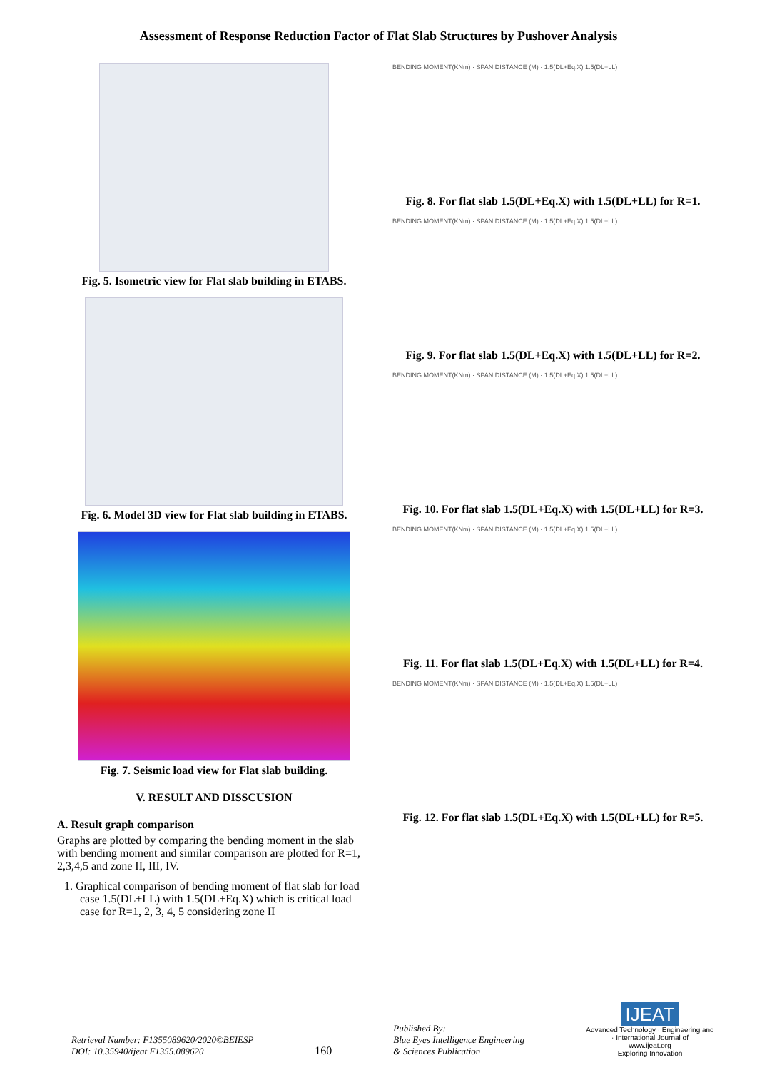Assessment of Response Reduction Factor of Flat Slab Structures by Pushover Analysis
Fig. 5. Isometric view for Flat slab building in ETABS.
Fig. 6. Model 3D view for Flat slab building in ETABS.
Fig. 7. Seismic load view for Flat slab building.
V. RESULT AND DISSCUSION
A. Result graph comparison
Graphs are plotted by comparing the bending moment in the slab with bending moment and similar comparison are plotted for R=1, 2,3,4,5 and zone II, III, IV.
1. Graphical comparison of bending moment of flat slab for load case 1.5(DL+LL) with 1.5(DL+Eq.X) which is critical load case for R=1, 2, 3, 4, 5 considering zone II
BENDING MOMENT(KNm) · SPAN DISTANCE (M) · 1.5(DL+Eq.X) 1.5(DL+LL)
Fig. 8. For flat slab 1.5(DL+Eq.X) with 1.5(DL+LL) for R=1.
BENDING MOMENT(KNm) · SPAN DISTANCE (M) · 1.5(DL+Eq.X) 1.5(DL+LL)
Fig. 9. For flat slab 1.5(DL+Eq.X) with 1.5(DL+LL) for R=2.
BENDING MOMENT(KNm) · SPAN DISTANCE (M) · 1.5(DL+Eq.X) 1.5(DL+LL)
Fig. 10. For flat slab 1.5(DL+Eq.X) with 1.5(DL+LL) for R=3.
BENDING MOMENT(KNm) · SPAN DISTANCE (M) · 1.5(DL+Eq.X) 1.5(DL+LL)
Fig. 11. For flat slab 1.5(DL+Eq.X) with 1.5(DL+LL) for R=4.
BENDING MOMENT(KNm) · SPAN DISTANCE (M) · 1.5(DL+Eq.X) 1.5(DL+LL)
Fig. 12. For flat slab 1.5(DL+Eq.X) with 1.5(DL+LL) for R=5.
Retrieval Number: F1355089620/2020©BEIESP
DOI: 10.35940/ijeat.F1355.089620
160
Published By:
Blue Eyes Intelligence Engineering
& Sciences Publication
IJEAT
Advanced Technology · Engineering and · International Journal of
www.ijeat.org
Exploring Innovation